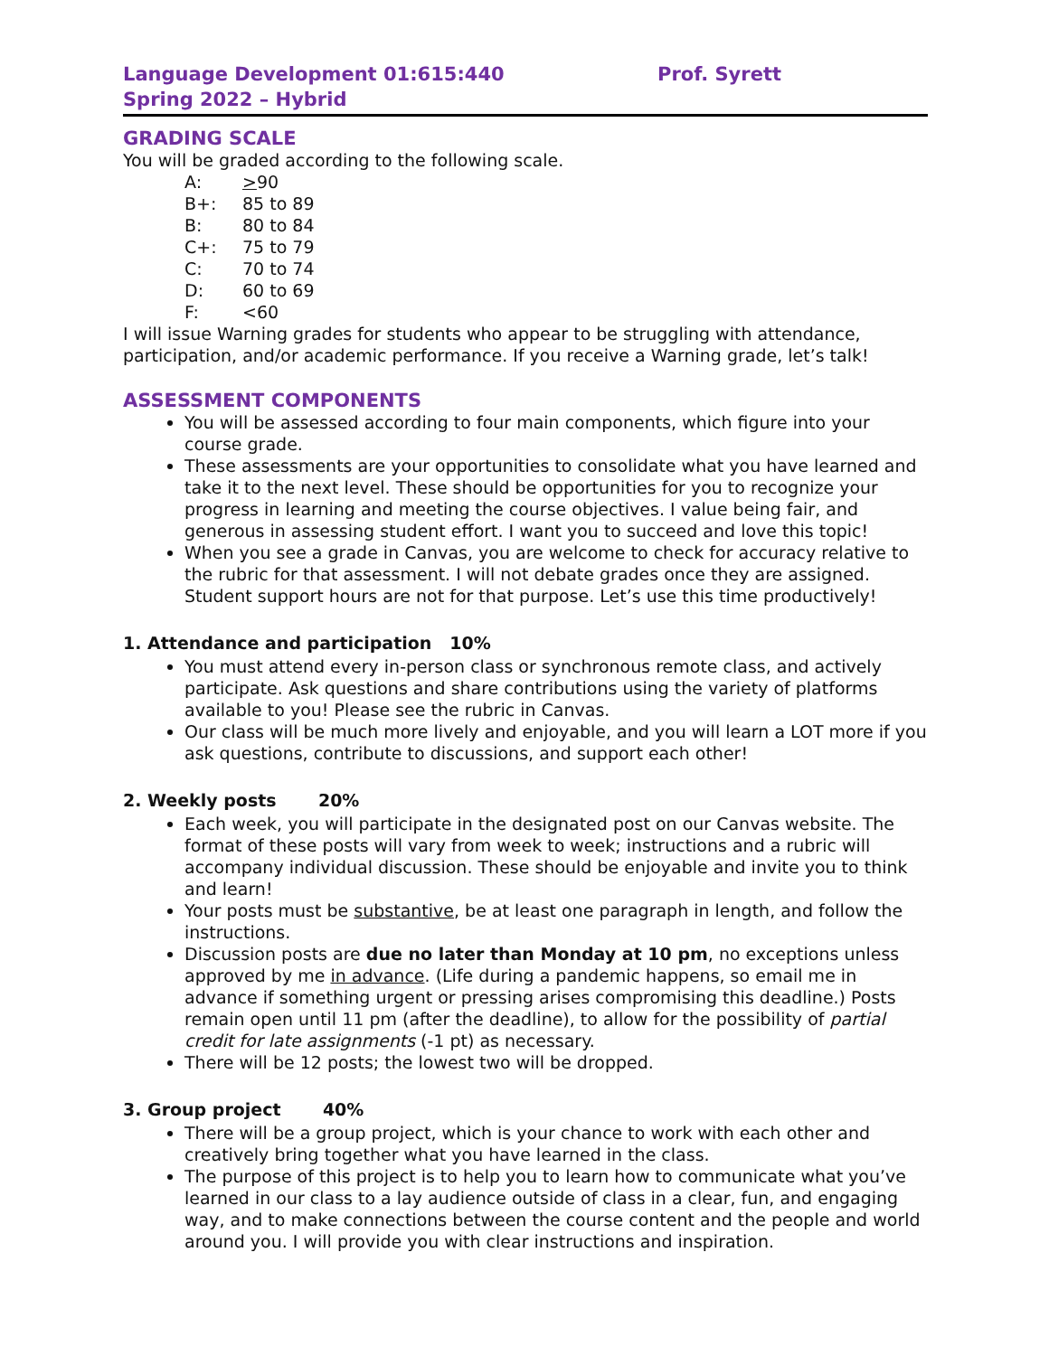Language Development 01:615:440 Prof. Syrett
Spring 2022 – Hybrid
GRADING SCALE
You will be graded according to the following scale.
A: >90
B+: 85 to 89
B: 80 to 84
C+: 75 to 79
C: 70 to 74
D: 60 to 69
F: <60
I will issue Warning grades for students who appear to be struggling with attendance, participation, and/or academic performance. If you receive a Warning grade, let’s talk!
ASSESSMENT COMPONENTS
You will be assessed according to four main components, which figure into your course grade.
These assessments are your opportunities to consolidate what you have learned and take it to the next level. These should be opportunities for you to recognize your progress in learning and meeting the course objectives. I value being fair, and generous in assessing student effort. I want you to succeed and love this topic!
When you see a grade in Canvas, you are welcome to check for accuracy relative to the rubric for that assessment. I will not debate grades once they are assigned. Student support hours are not for that purpose. Let’s use this time productively!
1. Attendance and participation 10%
You must attend every in-person class or synchronous remote class, and actively participate. Ask questions and share contributions using the variety of platforms available to you! Please see the rubric in Canvas.
Our class will be much more lively and enjoyable, and you will learn a LOT more if you ask questions, contribute to discussions, and support each other!
2. Weekly posts 20%
Each week, you will participate in the designated post on our Canvas website. The format of these posts will vary from week to week; instructions and a rubric will accompany individual discussion. These should be enjoyable and invite you to think and learn!
Your posts must be substantive, be at least one paragraph in length, and follow the instructions.
Discussion posts are due no later than Monday at 10 pm, no exceptions unless approved by me in advance. (Life during a pandemic happens, so email me in advance if something urgent or pressing arises compromising this deadline.) Posts remain open until 11 pm (after the deadline), to allow for the possibility of partial credit for late assignments (-1 pt) as necessary.
There will be 12 posts; the lowest two will be dropped.
3. Group project 40%
There will be a group project, which is your chance to work with each other and creatively bring together what you have learned in the class.
The purpose of this project is to help you to learn how to communicate what you’ve learned in our class to a lay audience outside of class in a clear, fun, and engaging way, and to make connections between the course content and the people and world around you. I will provide you with clear instructions and inspiration.